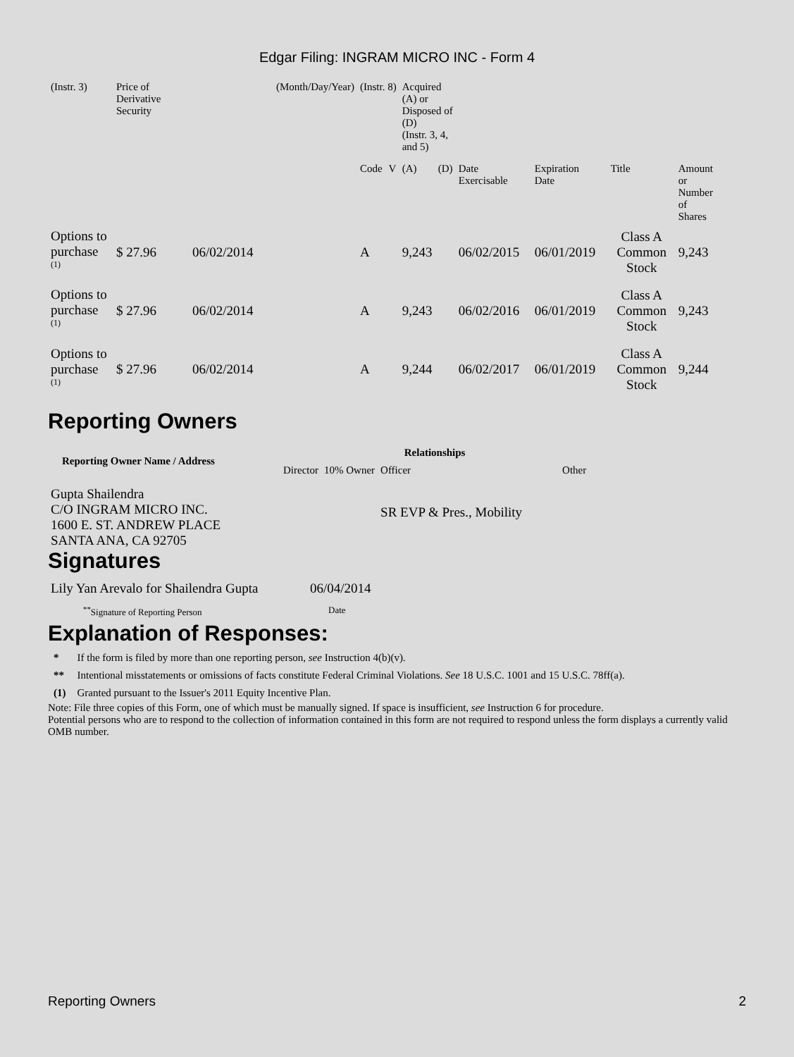Edgar Filing: INGRAM MICRO INC - Form 4
| (Instr. 3) | Price of Derivative Security | (Month/Day/Year) | (Instr. 8) | | Acquired (A) or Disposed of (D) (Instr. 3, 4, and 5) | | | | | |
| | | | Code | V | (A) | (D) | Date Exercisable | Expiration Date | Title | Amount or Number of Shares |
| Options to purchase <sup>(1)</sup> | $ 27.96 | 06/02/2014 | A | | 9,243 | | 06/02/2015 | 06/01/2019 | Class A Common Stock | 9,243 |
| Options to purchase <sup>(1)</sup> | $ 27.96 | 06/02/2014 | A | | 9,243 | | 06/02/2016 | 06/01/2019 | Class A Common Stock | 9,243 |
| Options to purchase <sup>(1)</sup> | $ 27.96 | 06/02/2014 | A | | 9,244 | | 06/02/2017 | 06/01/2019 | Class A Common Stock | 9,244 |
Reporting Owners
| Reporting Owner Name / Address | Relationships | | | |
| --- | --- | --- | --- | --- |
| | Director | 10% Owner | Officer | Other |
| Gupta Shailendra C/O INGRAM MICRO INC. 1600 E. ST. ANDREW PLACE SANTA ANA, CA 92705 | | | SR EVP & Pres., Mobility | |
Signatures
| Lily Yan Arevalo for Shailendra Gupta | 06/04/2014 |
| <sup>**</sup> Signature of Reporting Person | Date |
Explanation of Responses:
| * | If the form is filed by more than one reporting person, see Instruction 4(b)(v). |
| ** | Intentional misstatements or omissions of facts constitute Federal Criminal Violations. See 18 U.S.C. 1001 and 15 U.S.C. 78ff(a). |
| (1) | Granted pursuant to the Issuer's 2011 Equity Incentive Plan. |
Note: File three copies of this Form, one of which must be manually signed. If space is insufficient, see Instruction 6 for procedure.
Potential persons who are to respond to the collection of information contained in this form are not required to respond unless the form displays a currently valid OMB number.
Reporting Owners 2